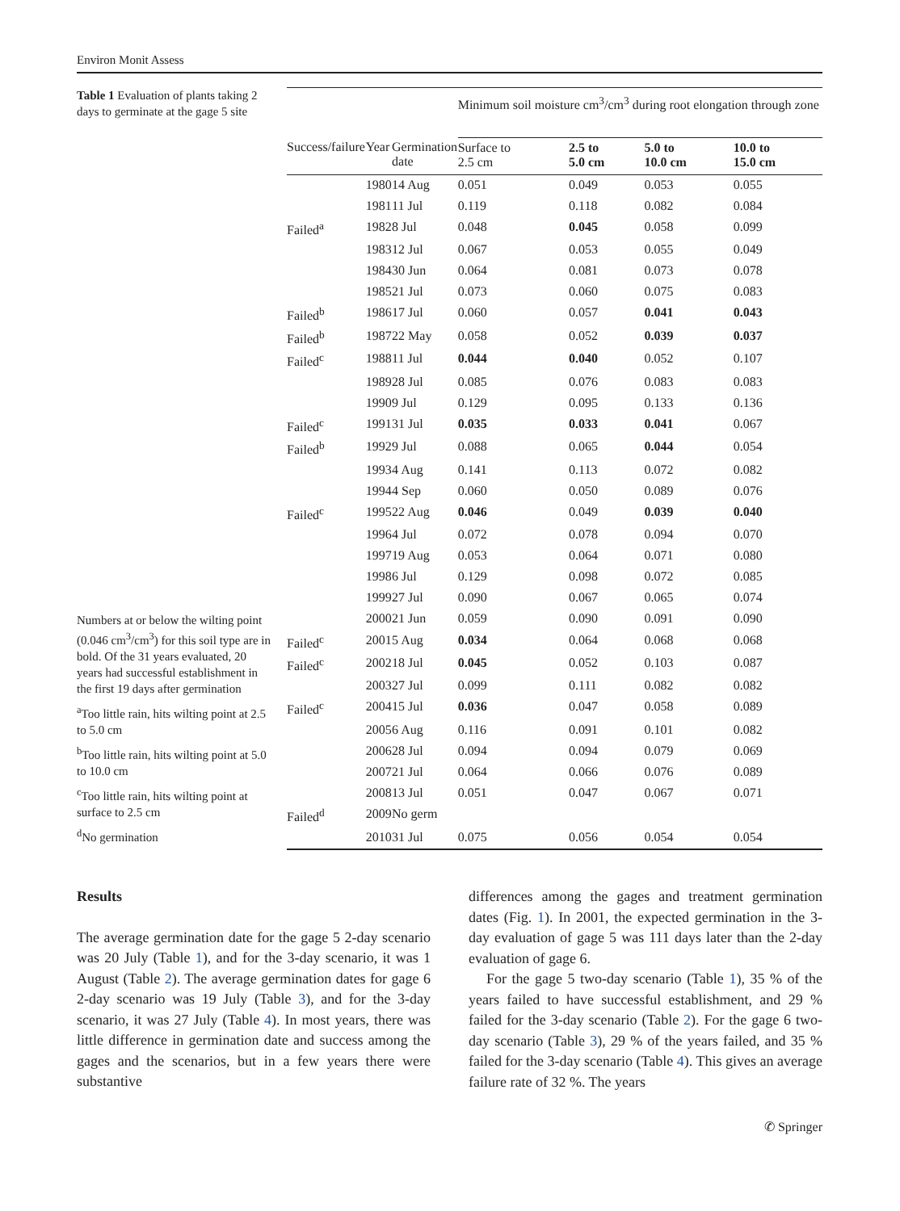Environ Monit Assess
Table 1 Evaluation of plants taking 2 days to germinate at the gage 5 site
Numbers at or below the wilting point (0.046 cm<sup>3</sup>/cm<sup>3</sup>) for this soil type are in bold. Of the 31 years evaluated, 20 years had successful establishment in the first 19 days after germination
<sup>a</sup> Too little rain, hits wilting point at 2.5 to 5.0 cm
<sup>b</sup> Too little rain, hits wilting point at 5.0 to 10.0 cm
<sup>c</sup> Too little rain, hits wilting point at surface to 2.5 cm
<sup>d</sup> No germination
| | | | Minimum soil moisture cm<sup>3</sup>/cm<sup>3</sup> during root elongation through zone | | | |
| --- | --- | --- | --- | --- | --- | --- |
| Success/failure | Year | Germination date | Surface to 2.5 cm | 2.5 to 5.0 cm | 5.0 to 10.0 cm | 10.0 to 15.0 cm |
| | 1980 | 14 Aug | 0.051 | 0.049 | 0.053 | 0.055 |
| | 1981 | 11 Jul | 0.119 | 0.118 | 0.082 | 0.084 |
| Failed<sup>a</sup> | 1982 | 8 Jul | 0.048 | 0.045 | 0.058 | 0.099 |
| | 1983 | 12 Jul | 0.067 | 0.053 | 0.055 | 0.049 |
| | 1984 | 30 Jun | 0.064 | 0.081 | 0.073 | 0.078 |
| | 1985 | 21 Jul | 0.073 | 0.060 | 0.075 | 0.083 |
| Failed<sup>b</sup> | 1986 | 17 Jul | 0.060 | 0.057 | 0.041 | 0.043 |
| Failed<sup>b</sup> | 1987 | 22 May | 0.058 | 0.052 | 0.039 | 0.037 |
| Failed<sup>c</sup> | 1988 | 11 Jul | 0.044 | 0.040 | 0.052 | 0.107 |
| | 1989 | 28 Jul | 0.085 | 0.076 | 0.083 | 0.083 |
| | 1990 | 9 Jul | 0.129 | 0.095 | 0.133 | 0.136 |
| Failed<sup>c</sup> | 1991 | 31 Jul | 0.035 | 0.033 | 0.041 | 0.067 |
| Failed<sup>b</sup> | 1992 | 9 Jul | 0.088 | 0.065 | 0.044 | 0.054 |
| | 1993 | 4 Aug | 0.141 | 0.113 | 0.072 | 0.082 |
| | 1994 | 4 Sep | 0.060 | 0.050 | 0.089 | 0.076 |
| Failed<sup>c</sup> | 1995 | 22 Aug | 0.046 | 0.049 | 0.039 | 0.040 |
| | 1996 | 4 Jul | 0.072 | 0.078 | 0.094 | 0.070 |
| | 1997 | 19 Aug | 0.053 | 0.064 | 0.071 | 0.080 |
| | 1998 | 6 Jul | 0.129 | 0.098 | 0.072 | 0.085 |
| | 1999 | 27 Jul | 0.090 | 0.067 | 0.065 | 0.074 |
| | 2000 | 21 Jun | 0.059 | 0.090 | 0.091 | 0.090 |
| Failed<sup>c</sup> | 2001 | 5 Aug | 0.034 | 0.064 | 0.068 | 0.068 |
| Failed<sup>c</sup> | 2002 | 18 Jul | 0.045 | 0.052 | 0.103 | 0.087 |
| | 2003 | 27 Jul | 0.099 | 0.111 | 0.082 | 0.082 |
| Failed<sup>c</sup> | 2004 | 15 Jul | 0.036 | 0.047 | 0.058 | 0.089 |
| | 2005 | 6 Aug | 0.116 | 0.091 | 0.101 | 0.082 |
| | 2006 | 28 Jul | 0.094 | 0.094 | 0.079 | 0.069 |
| | 2007 | 21 Jul | 0.064 | 0.066 | 0.076 | 0.089 |
| | 2008 | 13 Jul | 0.051 | 0.047 | 0.067 | 0.071 |
| Failed<sup>d</sup> | 2009 | No germ | | | | |
| | 2010 | 31 Jul | 0.075 | 0.056 | 0.054 | 0.054 |
Results
The average germination date for the gage 5 2-day scenario was 20 July (Table 1), and for the 3-day scenario, it was 1 August (Table 2). The average germination dates for gage 6 2-day scenario was 19 July (Table 3), and for the 3-day scenario, it was 27 July (Table 4). In most years, there was little difference in germination date and success among the gages and the scenarios, but in a few years there were substantive
differences among the gages and treatment germination dates (Fig. 1). In 2001, the expected germination in the 3-day evaluation of gage 5 was 111 days later than the 2-day evaluation of gage 6.
For the gage 5 two-day scenario (Table 1), 35 % of the years failed to have successful establishment, and 29 % failed for the 3-day scenario (Table 2). For the gage 6 two-day scenario (Table 3), 29 % of the years failed, and 35 % failed for the 3-day scenario (Table 4). This gives an average failure rate of 32 %. The years
✆ Springer